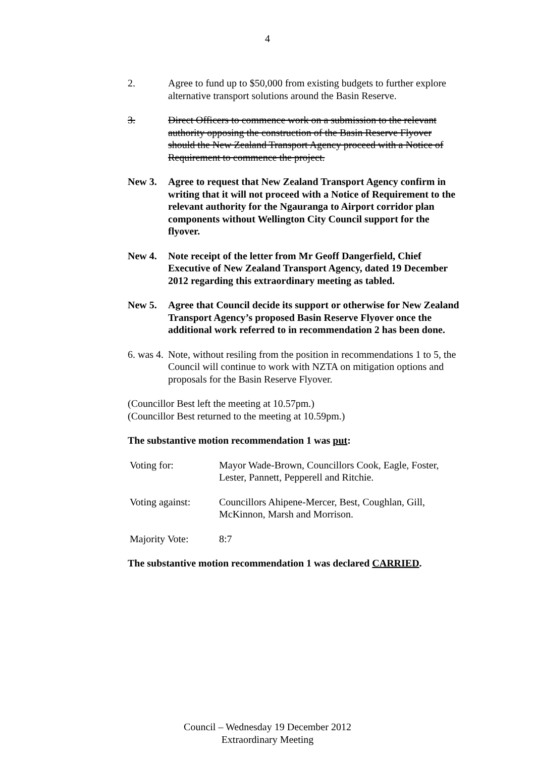4
2. Agree to fund up to $50,000 from existing budgets to further explore alternative transport solutions around the Basin Reserve.
3. Direct Officers to commence work on a submission to the relevant authority opposing the construction of the Basin Reserve Flyover should the New Zealand Transport Agency proceed with a Notice of Requirement to commence the project.
New 3. Agree to request that New Zealand Transport Agency confirm in writing that it will not proceed with a Notice of Requirement to the relevant authority for the Ngauranga to Airport corridor plan components without Wellington City Council support for the flyover.
New 4. Note receipt of the letter from Mr Geoff Dangerfield, Chief Executive of New Zealand Transport Agency, dated 19 December 2012 regarding this extraordinary meeting as tabled.
New 5. Agree that Council decide its support or otherwise for New Zealand Transport Agency’s proposed Basin Reserve Flyover once the additional work referred to in recommendation 2 has been done.
6. was 4.
Note, without resiling from the position in recommendations 1 to 5, the Council will continue to work with NZTA on mitigation options and proposals for the Basin Reserve Flyover.
(Councillor Best left the meeting at 10.57pm.)
(Councillor Best returned to the meeting at 10.59pm.)
The substantive motion recommendation 1 was put:
| Voting for: | Mayor Wade-Brown, Councillors Cook, Eagle, Foster, Lester, Pannett, Pepperell and Ritchie. |
| Voting against: | Councillors Ahipene-Mercer, Best, Coughlan, Gill, McKinnon, Marsh and Morrison. |
| Majority Vote: | 8:7 |
The substantive motion recommendation 1 was declared CARRIED.
Council – Wednesday 19 December 2012
Extraordinary Meeting